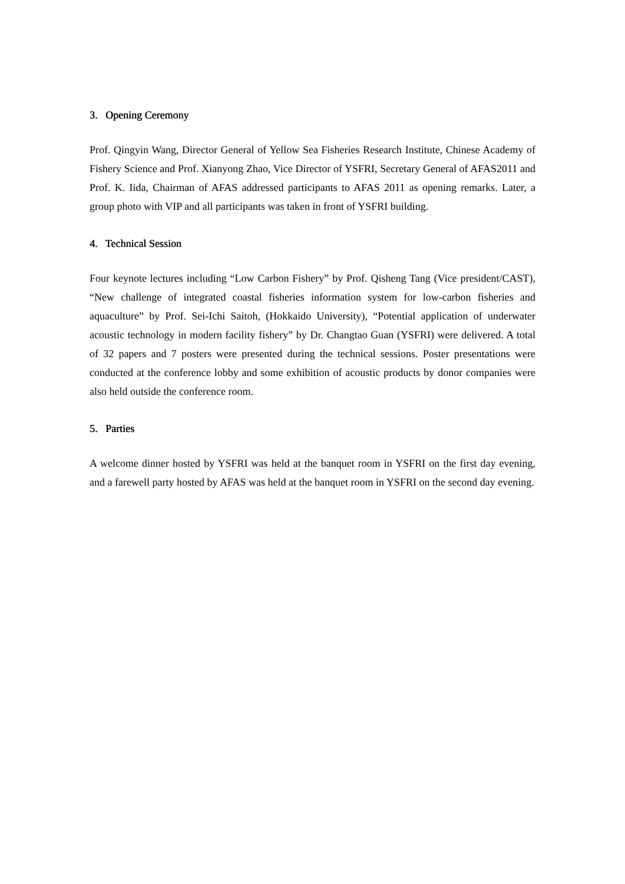3. Opening Ceremony
Prof. Qingyin Wang, Director General of Yellow Sea Fisheries Research Institute, Chinese Academy of Fishery Science and Prof. Xianyong Zhao, Vice Director of YSFRI, Secretary General of AFAS2011 and Prof. K. Iida, Chairman of AFAS addressed participants to AFAS 2011 as opening remarks. Later, a group photo with VIP and all participants was taken in front of YSFRI building.
4. Technical Session
Four keynote lectures including “Low Carbon Fishery” by Prof. Qisheng Tang (Vice president/CAST), “New challenge of integrated coastal fisheries information system for low-carbon fisheries and aquaculture” by Prof. Sei-Ichi Saitoh, (Hokkaido University), “Potential application of underwater acoustic technology in modern facility fishery” by Dr. Changtao Guan (YSFRI) were delivered. A total of 32 papers and 7 posters were presented during the technical sessions. Poster presentations were conducted at the conference lobby and some exhibition of acoustic products by donor companies were also held outside the conference room.
5. Parties
A welcome dinner hosted by YSFRI was held at the banquet room in YSFRI on the first day evening, and a farewell party hosted by AFAS was held at the banquet room in YSFRI on the second day evening.